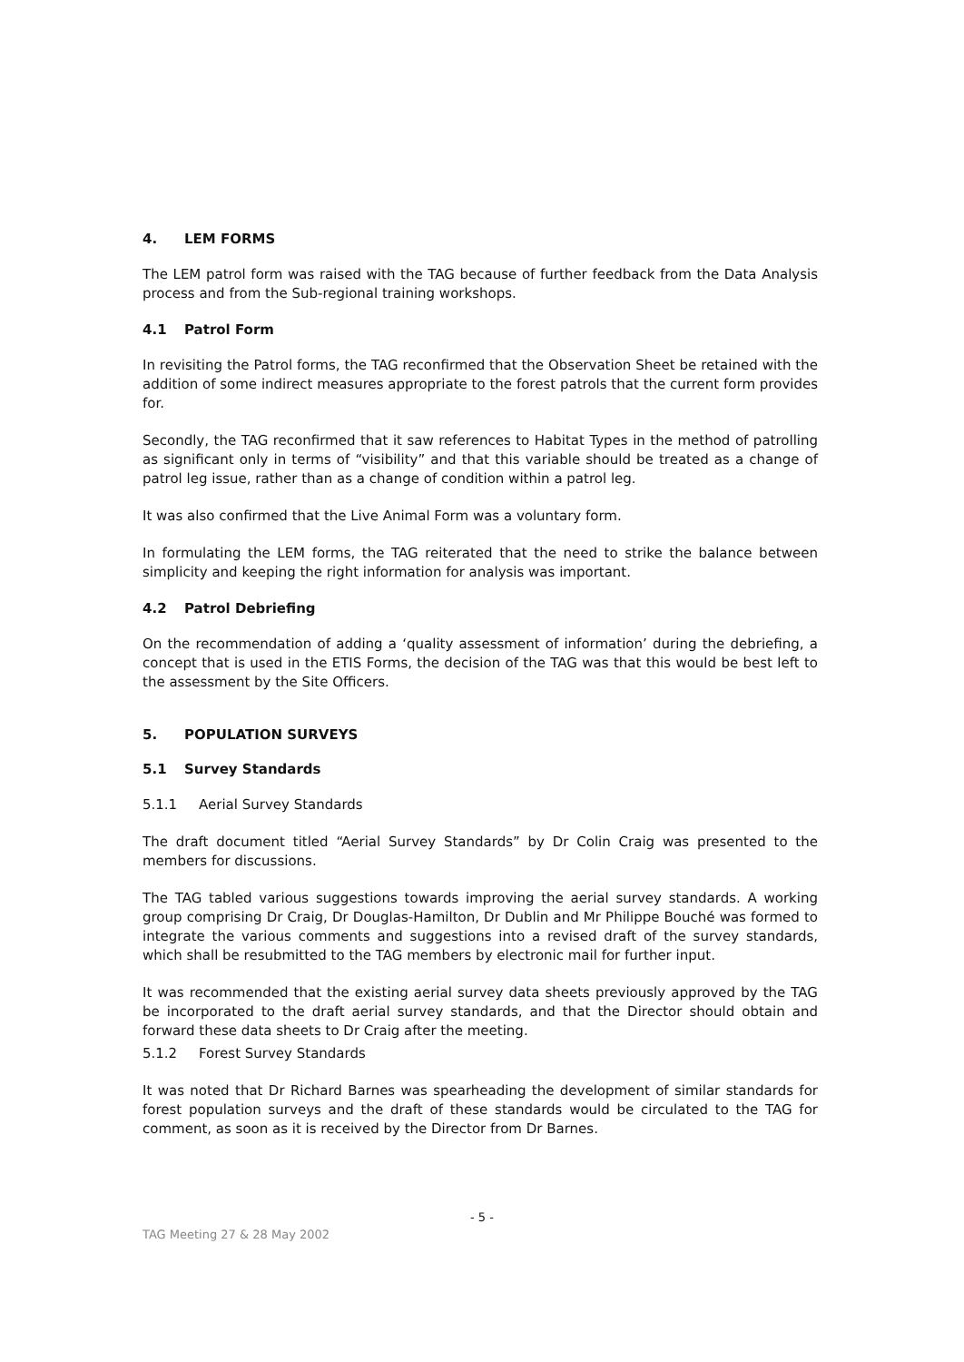4. LEM FORMS
The LEM patrol form was raised with the TAG because of further feedback from the Data Analysis process and from the Sub-regional training workshops.
4.1 Patrol Form
In revisiting the Patrol forms, the TAG reconfirmed that the Observation Sheet be retained with the addition of some indirect measures appropriate to the forest patrols that the current form provides for.
Secondly, the TAG reconfirmed that it saw references to Habitat Types in the method of patrolling as significant only in terms of “visibility” and that this variable should be treated as a change of patrol leg issue, rather than as a change of condition within a patrol leg.
It was also confirmed that the Live Animal Form was a voluntary form.
In formulating the LEM forms, the TAG reiterated that the need to strike the balance between simplicity and keeping the right information for analysis was important.
4.2 Patrol Debriefing
On the recommendation of adding a ‘quality assessment of information’ during the debriefing, a concept that is used in the ETIS Forms, the decision of the TAG was that this would be best left to the assessment by the Site Officers.
5. POPULATION SURVEYS
5.1 Survey Standards
5.1.1 Aerial Survey Standards
The draft document titled “Aerial Survey Standards” by Dr Colin Craig was presented to the members for discussions.
The TAG tabled various suggestions towards improving the aerial survey standards. A working group comprising Dr Craig, Dr Douglas-Hamilton, Dr Dublin and Mr Philippe Bouché was formed to integrate the various comments and suggestions into a revised draft of the survey standards, which shall be resubmitted to the TAG members by electronic mail for further input.
It was recommended that the existing aerial survey data sheets previously approved by the TAG be incorporated to the draft aerial survey standards, and that the Director should obtain and forward these data sheets to Dr Craig after the meeting.
5.1.2 Forest Survey Standards
It was noted that Dr Richard Barnes was spearheading the development of similar standards for forest population surveys and the draft of these standards would be circulated to the TAG for comment, as soon as it is received by the Director from Dr Barnes.
- 5 -
TAG Meeting 27 & 28 May 2002